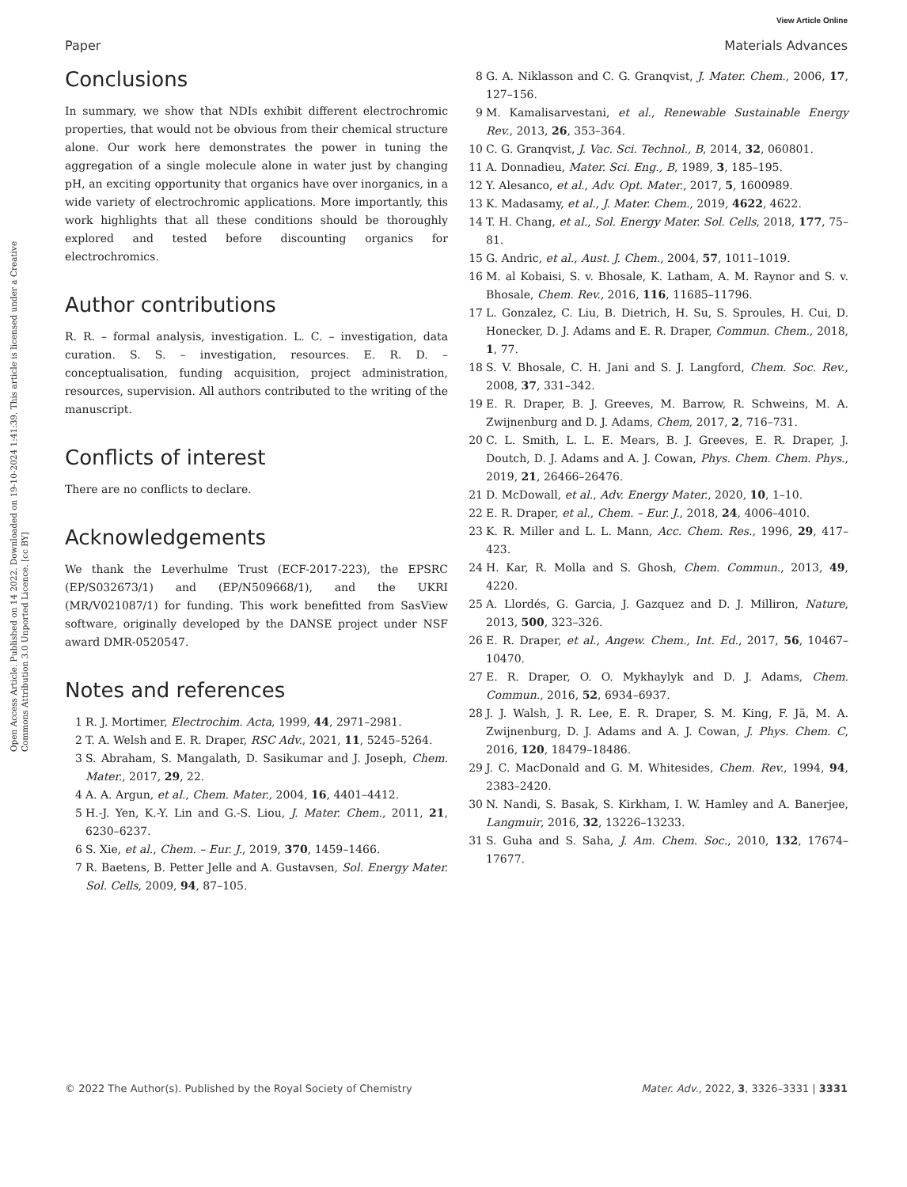View Article Online
Paper Materials Advances
Open Access Article. Published on 14 2022. Downloaded on 19-10-2024 1:41:39. This article is licensed under a Creative Commons Attribution 3.0 Unported Licence. [cc BY]
Conclusions
In summary, we show that NDIs exhibit different electrochromic properties, that would not be obvious from their chemical structure alone. Our work here demonstrates the power in tuning the aggregation of a single molecule alone in water just by changing pH, an exciting opportunity that organics have over inorganics, in a wide variety of electrochromic applications. More importantly, this work highlights that all these conditions should be thoroughly explored and tested before discounting organics for electrochromics.
Author contributions
R. R. – formal analysis, investigation. L. C. – investigation, data curation. S. S. – investigation, resources. E. R. D. – conceptualisation, funding acquisition, project administration, resources, supervision. All authors contributed to the writing of the manuscript.
Conflicts of interest
There are no conflicts to declare.
Acknowledgements
We thank the Leverhulme Trust (ECF-2017-223), the EPSRC (EP/S032673/1) and (EP/N509668/1), and the UKRI (MR/V021087/1) for funding. This work benefitted from SasView software, originally developed by the DANSE project under NSF award DMR-0520547.
Notes and references
1 R. J. Mortimer, Electrochim. Acta, 1999, 44, 2971–2981.
2 T. A. Welsh and E. R. Draper, RSC Adv., 2021, 11, 5245–5264.
3 S. Abraham, S. Mangalath, D. Sasikumar and J. Joseph, Chem. Mater., 2017, 29, 22.
4 A. A. Argun, et al., Chem. Mater., 2004, 16, 4401–4412.
5 H.-J. Yen, K.-Y. Lin and G.-S. Liou, J. Mater. Chem., 2011, 21, 6230–6237.
6 S. Xie, et al., Chem. – Eur. J., 2019, 370, 1459–1466.
7 R. Baetens, B. Petter Jelle and A. Gustavsen, Sol. Energy Mater. Sol. Cells, 2009, 94, 87–105.
8 G. A. Niklasson and C. G. Granqvist, J. Mater. Chem., 2006, 17, 127–156.
9 M. Kamalisarvestani, et al., Renewable Sustainable Energy Rev., 2013, 26, 353–364.
10 C. G. Granqvist, J. Vac. Sci. Technol., B, 2014, 32, 060801.
11 A. Donnadieu, Mater. Sci. Eng., B, 1989, 3, 185–195.
12 Y. Alesanco, et al., Adv. Opt. Mater., 2017, 5, 1600989.
13 K. Madasamy, et al., J. Mater. Chem., 2019, 4622, 4622.
14 T. H. Chang, et al., Sol. Energy Mater. Sol. Cells, 2018, 177, 75–81.
15 G. Andric, et al., Aust. J. Chem., 2004, 57, 1011–1019.
16 M. al Kobaisi, S. v. Bhosale, K. Latham, A. M. Raynor and S. v. Bhosale, Chem. Rev., 2016, 116, 11685–11796.
17 L. Gonzalez, C. Liu, B. Dietrich, H. Su, S. Sproules, H. Cui, D. Honecker, D. J. Adams and E. R. Draper, Commun. Chem., 2018, 1, 77.
18 S. V. Bhosale, C. H. Jani and S. J. Langford, Chem. Soc. Rev., 2008, 37, 331–342.
19 E. R. Draper, B. J. Greeves, M. Barrow, R. Schweins, M. A. Zwijnenburg and D. J. Adams, Chem, 2017, 2, 716–731.
20 C. L. Smith, L. L. E. Mears, B. J. Greeves, E. R. Draper, J. Doutch, D. J. Adams and A. J. Cowan, Phys. Chem. Chem. Phys., 2019, 21, 26466–26476.
21 D. McDowall, et al., Adv. Energy Mater., 2020, 10, 1–10.
22 E. R. Draper, et al., Chem. – Eur. J., 2018, 24, 4006–4010.
23 K. R. Miller and L. L. Mann, Acc. Chem. Res., 1996, 29, 417–423.
24 H. Kar, R. Molla and S. Ghosh, Chem. Commun., 2013, 49, 4220.
25 A. Llordés, G. Garcia, J. Gazquez and D. J. Milliron, Nature, 2013, 500, 323–326.
26 E. R. Draper, et al., Angew. Chem., Int. Ed., 2017, 56, 10467–10470.
27 E. R. Draper, O. O. Mykhaylyk and D. J. Adams, Chem. Commun., 2016, 52, 6934–6937.
28 J. J. Walsh, J. R. Lee, E. R. Draper, S. M. King, F. Jä, M. A. Zwijnenburg, D. J. Adams and A. J. Cowan, J. Phys. Chem. C, 2016, 120, 18479–18486.
29 J. C. MacDonald and G. M. Whitesides, Chem. Rev., 1994, 94, 2383–2420.
30 N. Nandi, S. Basak, S. Kirkham, I. W. Hamley and A. Banerjee, Langmuir, 2016, 32, 13226–13233.
31 S. Guha and S. Saha, J. Am. Chem. Soc., 2010, 132, 17674–17677.
© 2022 The Author(s). Published by the Royal Society of Chemistry Mater. Adv., 2022, 3, 3326–3331 | 3331